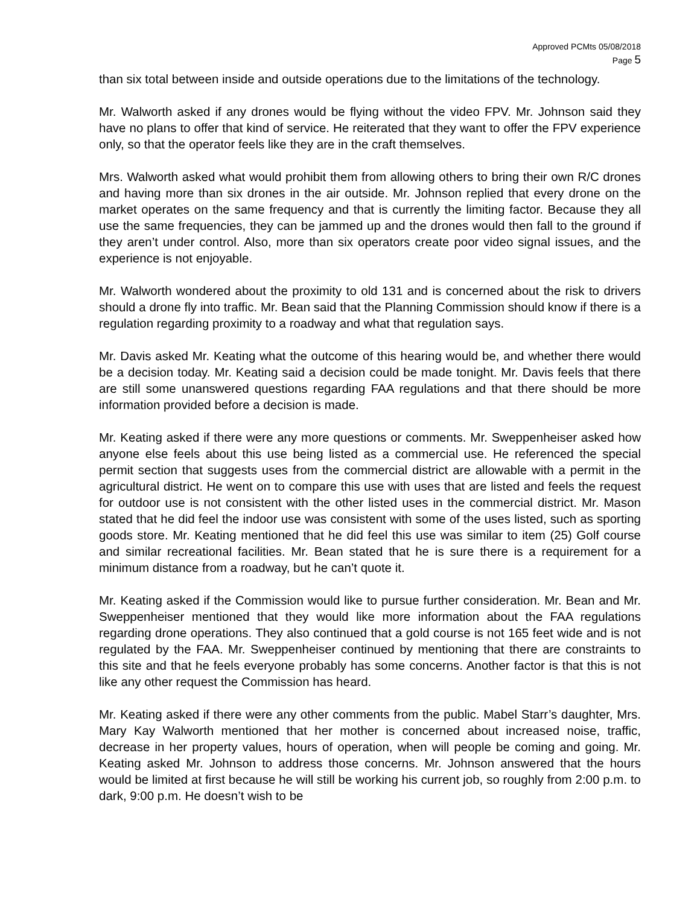Approved PCMts 05/08/2018
Page 5
than six total between inside and outside operations due to the limitations of the technology.
Mr. Walworth asked if any drones would be flying without the video FPV. Mr. Johnson said they have no plans to offer that kind of service. He reiterated that they want to offer the FPV experience only, so that the operator feels like they are in the craft themselves.
Mrs. Walworth asked what would prohibit them from allowing others to bring their own R/C drones and having more than six drones in the air outside. Mr. Johnson replied that every drone on the market operates on the same frequency and that is currently the limiting factor. Because they all use the same frequencies, they can be jammed up and the drones would then fall to the ground if they aren’t under control. Also, more than six operators create poor video signal issues, and the experience is not enjoyable.
Mr. Walworth wondered about the proximity to old 131 and is concerned about the risk to drivers should a drone fly into traffic. Mr. Bean said that the Planning Commission should know if there is a regulation regarding proximity to a roadway and what that regulation says.
Mr. Davis asked Mr. Keating what the outcome of this hearing would be, and whether there would be a decision today. Mr. Keating said a decision could be made tonight. Mr. Davis feels that there are still some unanswered questions regarding FAA regulations and that there should be more information provided before a decision is made.
Mr. Keating asked if there were any more questions or comments. Mr. Sweppenheiser asked how anyone else feels about this use being listed as a commercial use. He referenced the special permit section that suggests uses from the commercial district are allowable with a permit in the agricultural district. He went on to compare this use with uses that are listed and feels the request for outdoor use is not consistent with the other listed uses in the commercial district. Mr. Mason stated that he did feel the indoor use was consistent with some of the uses listed, such as sporting goods store. Mr. Keating mentioned that he did feel this use was similar to item (25) Golf course and similar recreational facilities. Mr. Bean stated that he is sure there is a requirement for a minimum distance from a roadway, but he can’t quote it.
Mr. Keating asked if the Commission would like to pursue further consideration. Mr. Bean and Mr. Sweppenheiser mentioned that they would like more information about the FAA regulations regarding drone operations. They also continued that a gold course is not 165 feet wide and is not regulated by the FAA. Mr. Sweppenheiser continued by mentioning that there are constraints to this site and that he feels everyone probably has some concerns. Another factor is that this is not like any other request the Commission has heard.
Mr. Keating asked if there were any other comments from the public. Mabel Starr’s daughter, Mrs. Mary Kay Walworth mentioned that her mother is concerned about increased noise, traffic, decrease in her property values, hours of operation, when will people be coming and going. Mr. Keating asked Mr. Johnson to address those concerns. Mr. Johnson answered that the hours would be limited at first because he will still be working his current job, so roughly from 2:00 p.m. to dark, 9:00 p.m. He doesn’t wish to be